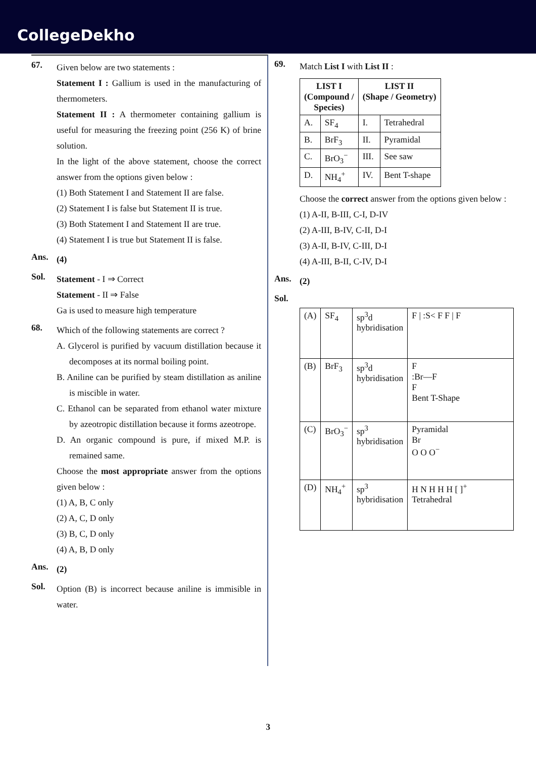CollegeDekho
67.
Given below are two statements :
Statement I : Gallium is used in the manufacturing of thermometers.
Statement II : A thermometer containing gallium is useful for measuring the freezing point (256 K) of brine solution.
In the light of the above statement, choose the correct answer from the options given below :
(1) Both Statement I and Statement II are false.
(2) Statement I is false but Statement II is true.
(3) Both Statement I and Statement II are true.
(4) Statement I is true but Statement II is false.
Ans.
(4)
Sol.
Statement - I ⇒ Correct
Statement - II ⇒ False
Ga is used to measure high temperature
68.
Which of the following statements are correct ?
A. Glycerol is purified by vacuum distillation because it decomposes at its normal boiling point.
B. Aniline can be purified by steam distillation as aniline is miscible in water.
C. Ethanol can be separated from ethanol water mixture by azeotropic distillation because it forms azeotrope.
D. An organic compound is pure, if mixed M.P. is remained same.
Choose the most appropriate answer from the options given below :
(1) A, B, C only
(2) A, C, D only
(3) B, C, D only
(4) A, B, D only
Ans.
(2)
Sol.
Option (B) is incorrect because aniline is immisible in water.
69.
Match List I with List II :
| LIST I (Compound / Species) | | LIST II (Shape / Geometry) | |
| --- | --- | --- | --- |
| A. | SF<sub>4</sub> | I. | Tetrahedral |
| B. | BrF<sub>3</sub> | II. | Pyramidal |
| C. | BrO<sub>3</sub><sup>−</sup> | III. | See saw |
| D. | NH<sub>4</sub><sup>+</sup> | IV. | Bent T-shape |
Choose the correct answer from the options given below :
(1) A-II, B-III, C-I, D-IV
(2) A-III, B-IV, C-II, D-I
(3) A-II, B-IV, C-III, D-I
(4) A-III, B-II, C-IV, D-I
Ans.
(2)
Sol.
| (A) | SF<sub>4</sub> | sp<sup>3</sup>d hybridisation | F / :S< F F / F |
| (B) | BrF<sub>3</sub> | sp<sup>3</sup>d hybridisation | F :Br—F F Bent T-Shape |
| (C) | BrO<sub>3</sub><sup>−</sup> | sp<sup>3</sup> hybridisation | Pyramidal Br O O O<sup>−</sup> |
| (D) | NH<sub>4</sub><sup>+</sup> | sp<sup>3</sup> hybridisation | H N H H H [ ]<sup>+</sup> Tetrahedral |
3